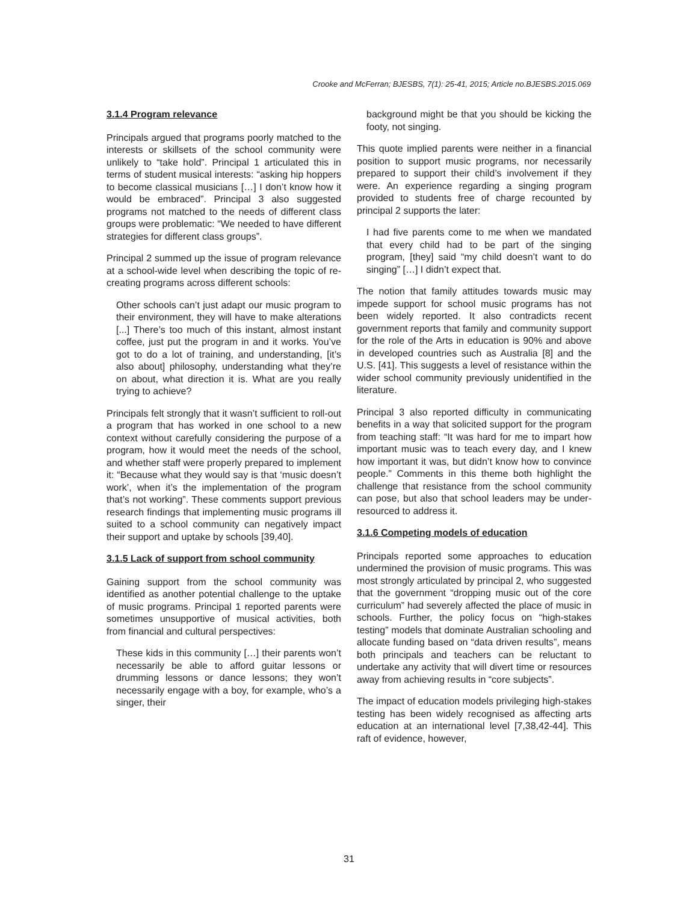Crooke and McFerran; BJESBS, 7(1): 25-41, 2015; Article no.BJESBS.2015.069
3.1.4 Program relevance
Principals argued that programs poorly matched to the interests or skillsets of the school community were unlikely to “take hold”. Principal 1 articulated this in terms of student musical interests: “asking hip hoppers to become classical musicians […] I don’t know how it would be embraced”. Principal 3 also suggested programs not matched to the needs of different class groups were problematic: “We needed to have different strategies for different class groups”.
Principal 2 summed up the issue of program relevance at a school-wide level when describing the topic of re-creating programs across different schools:
Other schools can’t just adapt our music program to their environment, they will have to make alterations [...] There’s too much of this instant, almost instant coffee, just put the program in and it works. You’ve got to do a lot of training, and understanding, [it’s also about] philosophy, understanding what they’re on about, what direction it is. What are you really trying to achieve?
Principals felt strongly that it wasn’t sufficient to roll-out a program that has worked in one school to a new context without carefully considering the purpose of a program, how it would meet the needs of the school, and whether staff were properly prepared to implement it: “Because what they would say is that ‘music doesn’t work’, when it’s the implementation of the program that’s not working”. These comments support previous research findings that implementing music programs ill suited to a school community can negatively impact their support and uptake by schools [39,40].
3.1.5 Lack of support from school community
Gaining support from the school community was identified as another potential challenge to the uptake of music programs. Principal 1 reported parents were sometimes unsupportive of musical activities, both from financial and cultural perspectives:
These kids in this community […] their parents won’t necessarily be able to afford guitar lessons or drumming lessons or dance lessons; they won’t necessarily engage with a boy, for example, who’s a singer, their
background might be that you should be kicking the footy, not singing.
This quote implied parents were neither in a financial position to support music programs, nor necessarily prepared to support their child’s involvement if they were. An experience regarding a singing program provided to students free of charge recounted by principal 2 supports the later:
I had five parents come to me when we mandated that every child had to be part of the singing program, [they] said “my child doesn’t want to do singing” […] I didn’t expect that.
The notion that family attitudes towards music may impede support for school music programs has not been widely reported. It also contradicts recent government reports that family and community support for the role of the Arts in education is 90% and above in developed countries such as Australia [8] and the U.S. [41]. This suggests a level of resistance within the wider school community previously unidentified in the literature.
Principal 3 also reported difficulty in communicating benefits in a way that solicited support for the program from teaching staff: “It was hard for me to impart how important music was to teach every day, and I knew how important it was, but didn’t know how to convince people.” Comments in this theme both highlight the challenge that resistance from the school community can pose, but also that school leaders may be under-resourced to address it.
3.1.6 Competing models of education
Principals reported some approaches to education undermined the provision of music programs. This was most strongly articulated by principal 2, who suggested that the government “dropping music out of the core curriculum” had severely affected the place of music in schools. Further, the policy focus on “high-stakes testing” models that dominate Australian schooling and allocate funding based on “data driven results”, means both principals and teachers can be reluctant to undertake any activity that will divert time or resources away from achieving results in “core subjects”.
The impact of education models privileging high-stakes testing has been widely recognised as affecting arts education at an international level [7,38,42-44]. This raft of evidence, however,
31